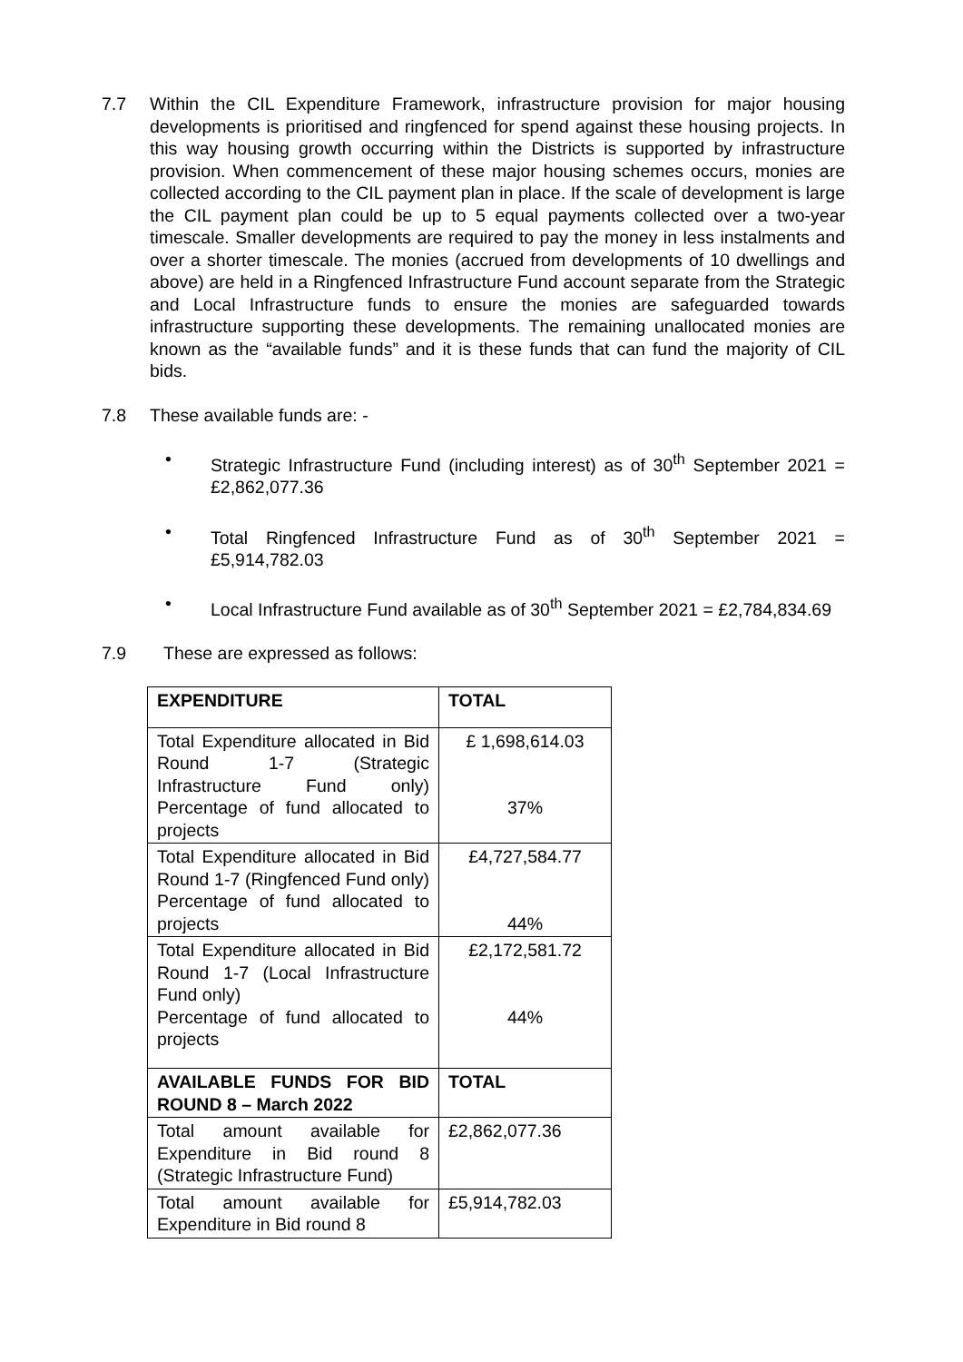7.7 Within the CIL Expenditure Framework, infrastructure provision for major housing developments is prioritised and ringfenced for spend against these housing projects. In this way housing growth occurring within the Districts is supported by infrastructure provision. When commencement of these major housing schemes occurs, monies are collected according to the CIL payment plan in place. If the scale of development is large the CIL payment plan could be up to 5 equal payments collected over a two-year timescale. Smaller developments are required to pay the money in less instalments and over a shorter timescale. The monies (accrued from developments of 10 dwellings and above) are held in a Ringfenced Infrastructure Fund account separate from the Strategic and Local Infrastructure funds to ensure the monies are safeguarded towards infrastructure supporting these developments. The remaining unallocated monies are known as the “available funds” and it is these funds that can fund the majority of CIL bids.
7.8 These available funds are: -
• Strategic Infrastructure Fund (including interest) as of 30<sup>th</sup> September 2021 = £2,862,077.36
• Total Ringfenced Infrastructure Fund as of 30<sup>th</sup> September 2021 = £5,914,782.03
• Local Infrastructure Fund available as of 30<sup>th</sup> September 2021 = £2,784,834.69
7.9 These are expressed as follows:
| EXPENDITURE | TOTAL |
| Total Expenditure allocated in Bid Round 1-7 (Strategic Infrastructure Fund only) Percentage of fund allocated to projects | £ 1,698,614.03 37% |
| Total Expenditure allocated in Bid Round 1-7 (Ringfenced Fund only) Percentage of fund allocated to projects | £4,727,584.77 44% |
| Total Expenditure allocated in Bid Round 1-7 (Local Infrastructure Fund only) Percentage of fund allocated to projects | £2,172,581.72 44% |
| AVAILABLE FUNDS FOR BID ROUND 8 – March 2022 | TOTAL |
| Total amount available for Expenditure in Bid round 8 (Strategic Infrastructure Fund) | £2,862,077.36 |
| Total amount available for Expenditure in Bid round 8 | £5,914,782.03 |